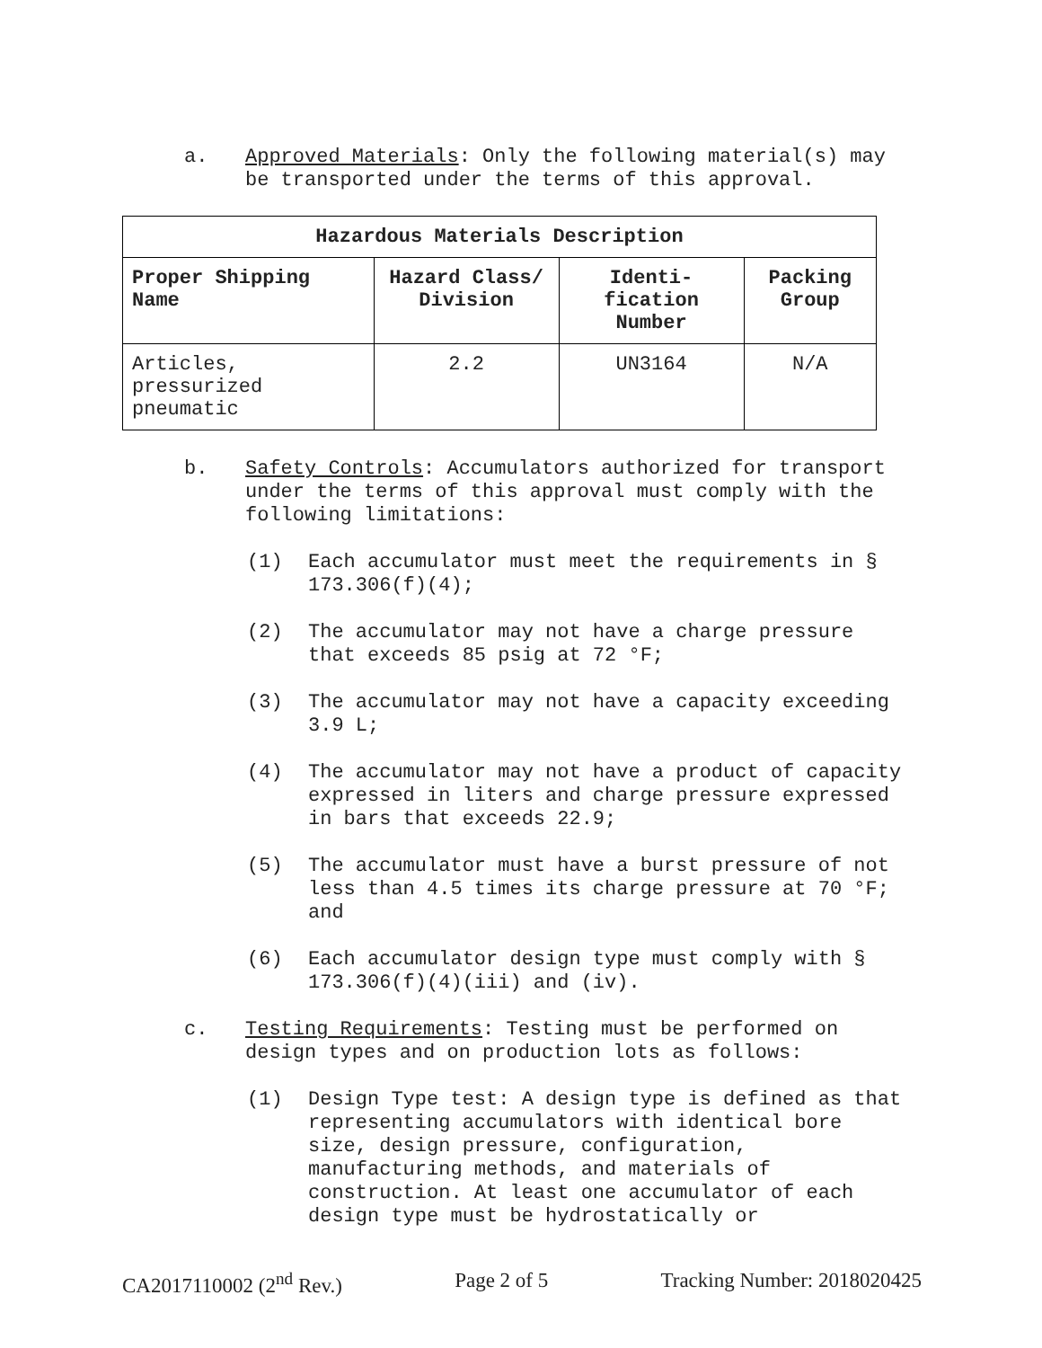a. Approved Materials: Only the following material(s) may be transported under the terms of this approval.
| Hazardous Materials Description | | | |
| --- | --- | --- | --- |
| Proper Shipping Name | Hazard Class/ Division | Identi-fication Number | Packing Group |
| Articles, pressurized pneumatic | 2.2 | UN3164 | N/A |
b. Safety Controls: Accumulators authorized for transport under the terms of this approval must comply with the following limitations:
(1) Each accumulator must meet the requirements in § 173.306(f)(4);
(2) The accumulator may not have a charge pressure that exceeds 85 psig at 72 °F;
(3) The accumulator may not have a capacity exceeding 3.9 L;
(4) The accumulator may not have a product of capacity expressed in liters and charge pressure expressed in bars that exceeds 22.9;
(5) The accumulator must have a burst pressure of not less than 4.5 times its charge pressure at 70 °F; and
(6) Each accumulator design type must comply with § 173.306(f)(4)(iii) and (iv).
c. Testing Requirements: Testing must be performed on design types and on production lots as follows:
(1) Design Type test: A design type is defined as that representing accumulators with identical bore size, design pressure, configuration, manufacturing methods, and materials of construction. At least one accumulator of each design type must be hydrostatically or
CA2017110002 (2<sup>nd</sup> Rev.) Page 2 of 5 Tracking Number: 2018020425